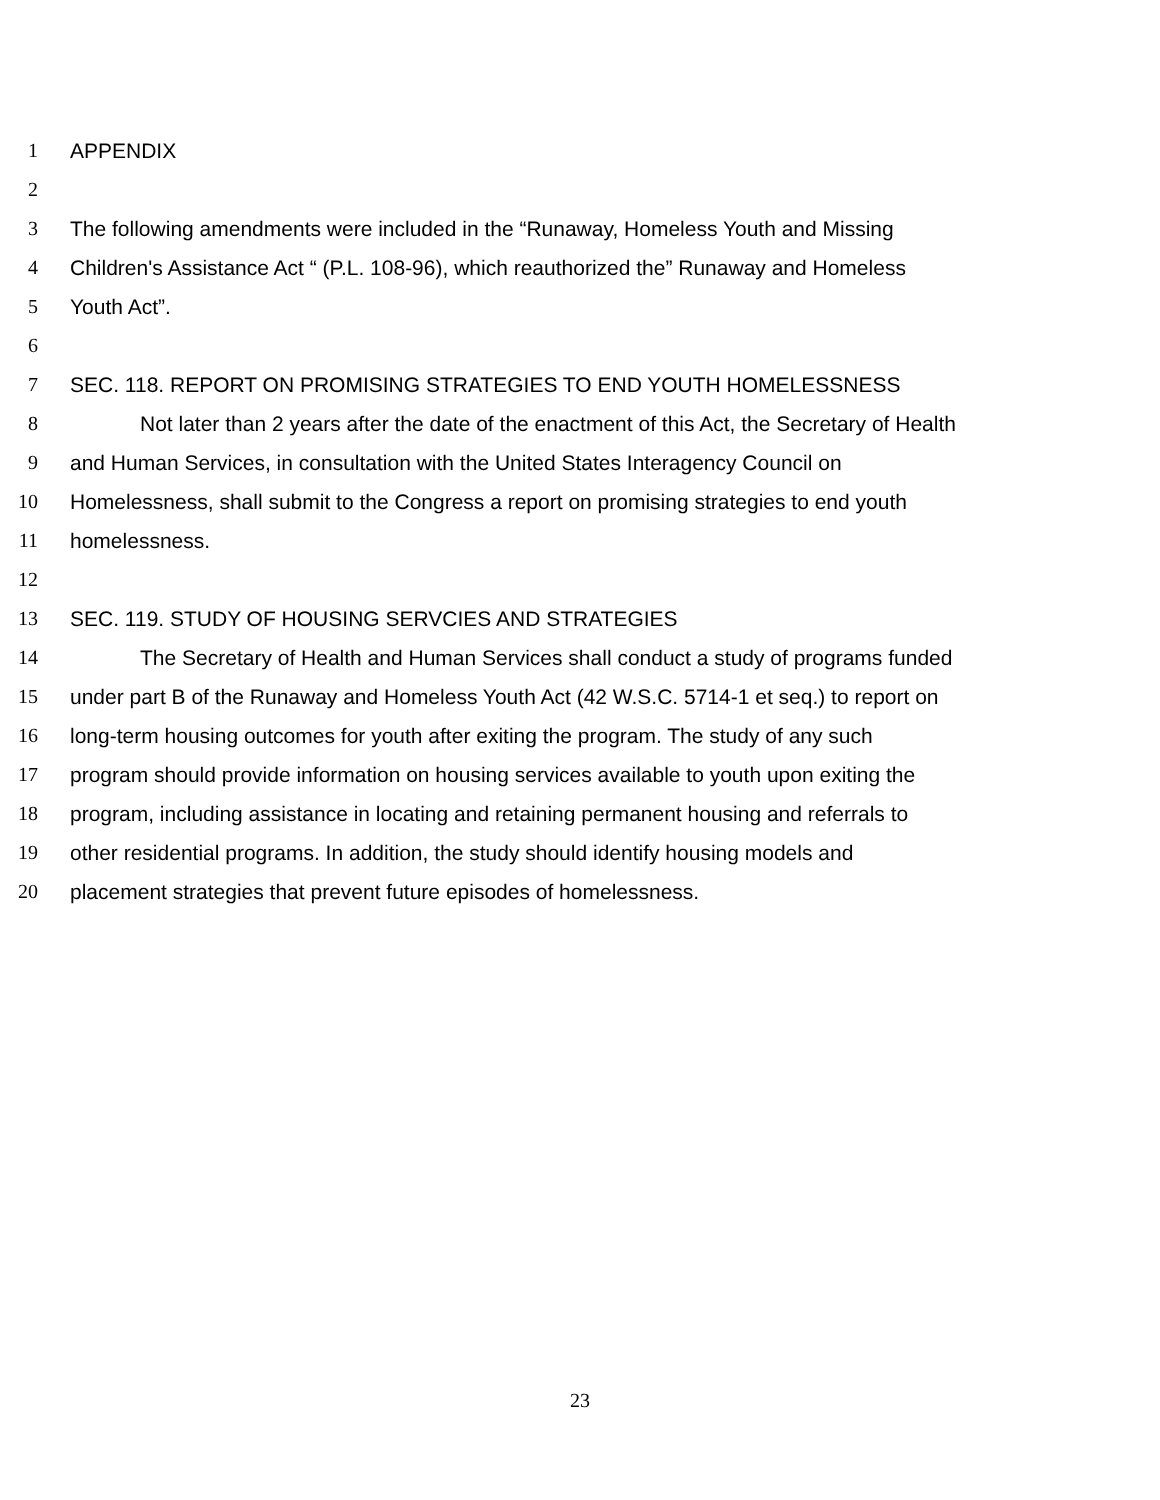1 APPENDIX
2
3 The following amendments were included in the “Runaway, Homeless Youth and Missing
4 Children's Assistance Act “ (P.L. 108-96), which reauthorized the” Runaway and Homeless
5 Youth Act”.
6
7 SEC. 118. REPORT ON PROMISING STRATEGIES TO END YOUTH HOMELESSNESS
8 Not later than 2 years after the date of the enactment of this Act, the Secretary of Health
9 and Human Services, in consultation with the United States Interagency Council on
10 Homelessness, shall submit to the Congress a report on promising strategies to end youth
11 homelessness.
12
13 SEC. 119. STUDY OF HOUSING SERVCIES AND STRATEGIES
14 The Secretary of Health and Human Services shall conduct a study of programs funded
15 under part B of the Runaway and Homeless Youth Act (42 W.S.C. 5714-1 et seq.) to report on
16 long-term housing outcomes for youth after exiting the program. The study of any such
17 program should provide information on housing services available to youth upon exiting the
18 program, including assistance in locating and retaining permanent housing and referrals to
19 other residential programs. In addition, the study should identify housing models and
20 placement strategies that prevent future episodes of homelessness.
23